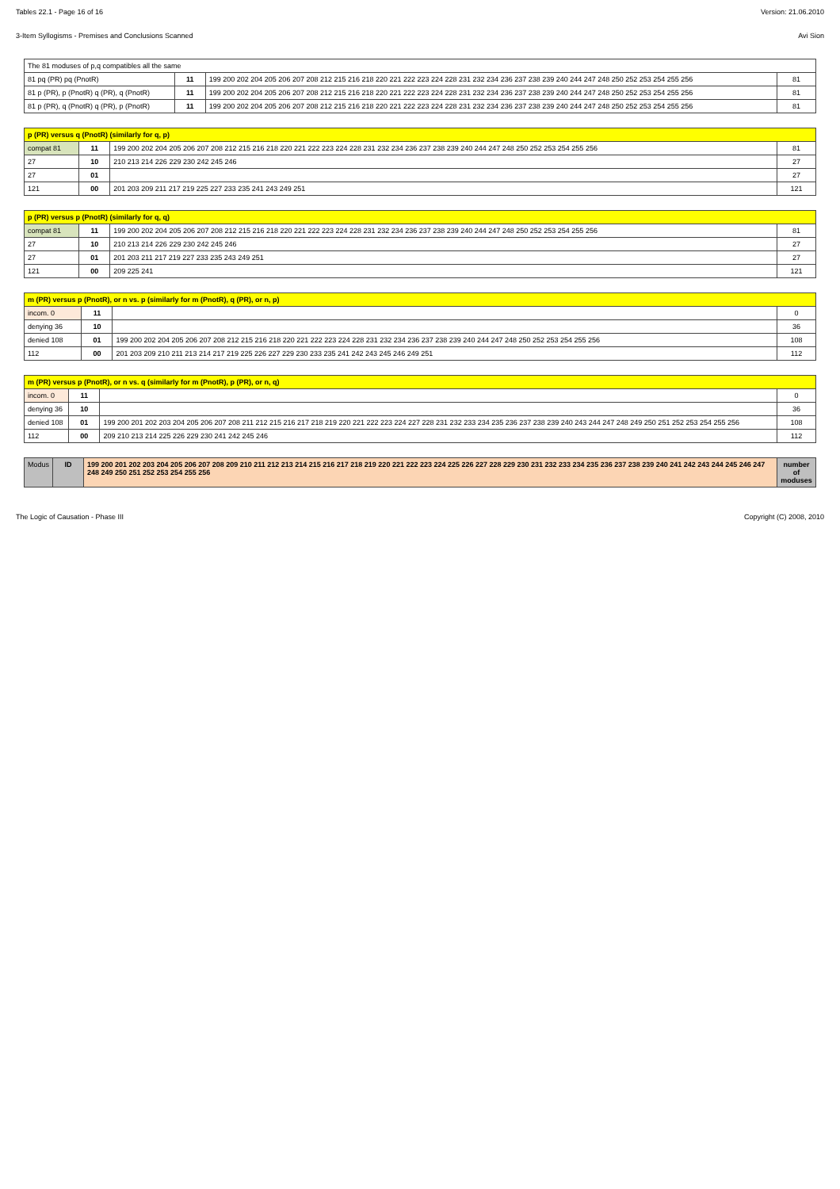Tables 22.1 - Page 16 of 16 Version: 21.06.2010
3-Item Syllogisms - Premises and Conclusions Scanned Avi Sion
| The 81 moduses of p,q compatibles all the same | | | |
| --- | --- | --- | --- |
| 81 pq (PR) pq (PnotR) | 11 | 199 200 202 204 205 206 207 208 212 215 216 218 220 221 222 223 224 228 231 232 234 236 237 238 239 240 244 247 248 250 252 253 254 255 256 | 81 |
| 81 p (PR), p (PnotR) q (PR), q (PnotR) | 11 | 199 200 202 204 205 206 207 208 212 215 216 218 220 221 222 223 224 228 231 232 234 236 237 238 239 240 244 247 248 250 252 253 254 255 256 | 81 |
| 81 p (PR), q (PnotR) q (PR), p (PnotR) | 11 | 199 200 202 204 205 206 207 208 212 215 216 218 220 221 222 223 224 228 231 232 234 236 237 238 239 240 244 247 248 250 252 253 254 255 256 | 81 |
| p (PR) versus q (PnotR) (similarly for q, p) | | | |
| --- | --- | --- | --- |
| compat 81 | 11 | 199 200 202 204 205 206 207 208 212 215 216 218 220 221 222 223 224 228 231 232 234 236 237 238 239 240 244 247 248 250 252 253 254 255 256 | 81 |
| 27 | 10 | 210 213 214 226 229 230 242 245 246 | 27 |
| 27 | 01 | | 27 |
| 121 | 00 | 201 203 209 211 217 219 225 227 233 235 241 243 249 251 | 121 |
| p (PR) versus p (PnotR) (similarly for q, q) | | | |
| --- | --- | --- | --- |
| compat 81 | 11 | 199 200 202 204 205 206 207 208 212 215 216 218 220 221 222 223 224 228 231 232 234 236 237 238 239 240 244 247 248 250 252 253 254 255 256 | 81 |
| 27 | 10 | 210 213 214 226 229 230 242 245 246 | 27 |
| 27 | 01 | 201 203 211 217 219 227 233 235 243 249 251 | 27 |
| 121 | 00 | 209 225 241 | 121 |
| m (PR) versus p (PnotR), or n vs. p (similarly for m (PnotR), q (PR), or n, p) | | | |
| --- | --- | --- | --- |
| incom. 0 | 11 | | 0 |
| denying 36 | 10 | | 36 |
| denied 108 | 01 | 199 200 202 204 205 206 207 208 212 215 216 218 220 221 222 223 224 228 231 232 234 236 237 238 239 240 244 247 248 250 252 253 254 255 256 | 108 |
| 112 | 00 | 201 203 209 210 211 213 214 217 219 225 226 227 229 230 233 235 241 242 243 245 246 249 251 | 112 |
| m (PR) versus p (PnotR), or n vs. q (similarly for m (PnotR), p (PR), or n, q) | | | |
| --- | --- | --- | --- |
| incom. 0 | 11 | | 0 |
| denying 36 | 10 | | 36 |
| denied 108 | 01 | 199 200 201 202 203 204 205 206 207 208 211 212 215 216 217 218 219 220 221 222 223 224 227 228 231 232 233 234 235 236 237 238 239 240 243 244 247 248 249 250 251 252 253 254 255 256 | 108 |
| 112 | 00 | 209 210 213 214 225 226 229 230 241 242 245 246 | 112 |
| Modus | ID | 199 200 201 202 203 204 205 206 207 208 209 210 211 212 213 214 215 216 217 218 219 220 221 222 223 224 225 226 227 228 229 230 231 232 233 234 235 236 237 238 239 240 241 242 243 244 245 246 247 248 249 250 251 252 253 254 255 256 | number of moduses |
The Logic of Causation - Phase III Copyright (C) 2008, 2010